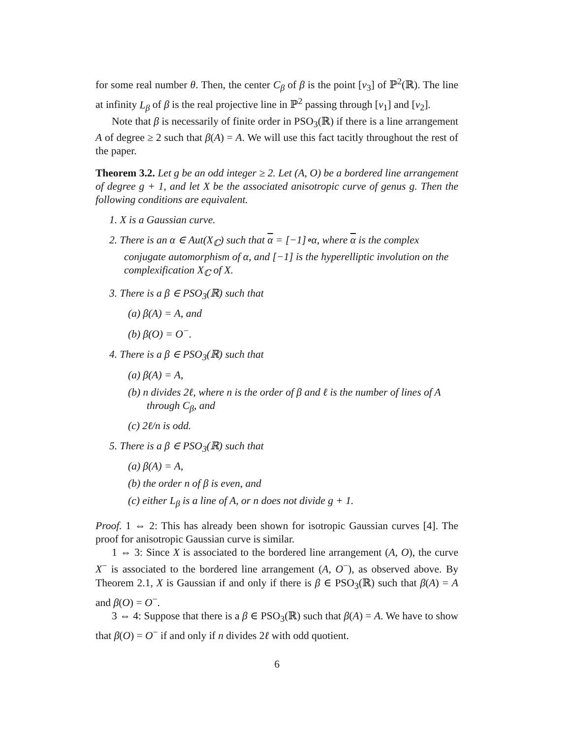for some real number θ. Then, the center C<sub>β</sub> of β is the point [v<sub>3</sub>] of ℙ<sup>2</sup>(ℝ). The line at infinity L<sub>β</sub> of β is the real projective line in ℙ<sup>2</sup> passing through [v<sub>1</sub>] and [v<sub>2</sub>].
Note that β is necessarily of finite order in PSO<sub>3</sub>(ℝ) if there is a line arrangement A of degree ≥ 2 such that β(A) = A. We will use this fact tacitly throughout the rest of the paper.
Theorem 3.2. Let g be an odd integer ≥ 2. Let (A, O) be a bordered line arrangement of degree g + 1, and let X be the associated anisotropic curve of genus g. Then the following conditions are equivalent.
1. X is a Gaussian curve.
2. There is an α ∈ Aut(X<sub>ℂ</sub>) such that α = [−1]∘α, where α is the complex conjugate automorphism of α, and [−1] is the hyperelliptic involution on the complexification X<sub>ℂ</sub> of X.
3. There is a β ∈ PSO<sub>3</sub>(ℝ) such that
(a) β(A) = A, and
(b) β(O) = O<sup>−</sup>.
4. There is a β ∈ PSO<sub>3</sub>(ℝ) such that
(a) β(A) = A,
(b) n divides 2ℓ, where n is the order of β and ℓ is the number of lines of A through C<sub>β</sub>, and
(c) 2ℓ/n is odd.
5. There is a β ∈ PSO<sub>3</sub>(ℝ) such that
(a) β(A) = A,
(b) the order n of β is even, and
(c) either L<sub>β</sub> is a line of A, or n does not divide g + 1.
Proof. 1 ⇔ 2: This has already been shown for isotropic Gaussian curves [4]. The proof for anisotropic Gaussian curve is similar.
1 ⇔ 3: Since X is associated to the bordered line arrangement (A, O), the curve X<sup>−</sup> is associated to the bordered line arrangement (A, O<sup>−</sup>), as observed above. By Theorem 2.1, X is Gaussian if and only if there is β ∈ PSO<sub>3</sub>(ℝ) such that β(A) = A and β(O) = O<sup>−</sup>.
3 ⇔ 4: Suppose that there is a β ∈ PSO<sub>3</sub>(ℝ) such that β(A) = A. We have to show that β(O) = O<sup>−</sup> if and only if n divides 2ℓ with odd quotient.
6